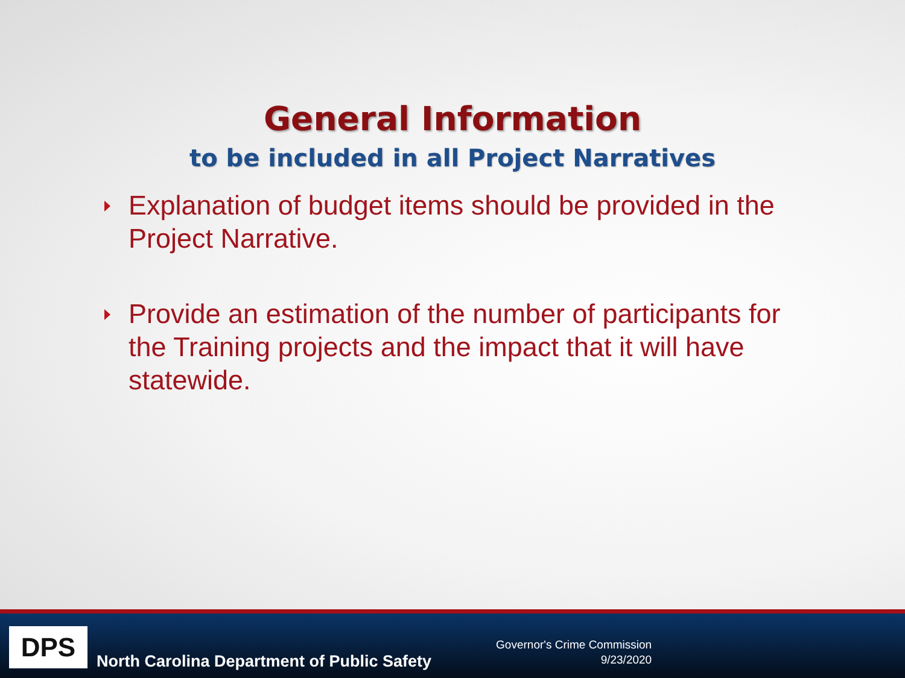General Information
to be included in all Project Narratives
Explanation of budget items should be provided in the Project Narrative.
Provide an estimation of the number of participants for the Training projects and the impact that it will have statewide.
DPS
North Carolina Department of Public Safety
Governor's Crime Commission
9/23/2020